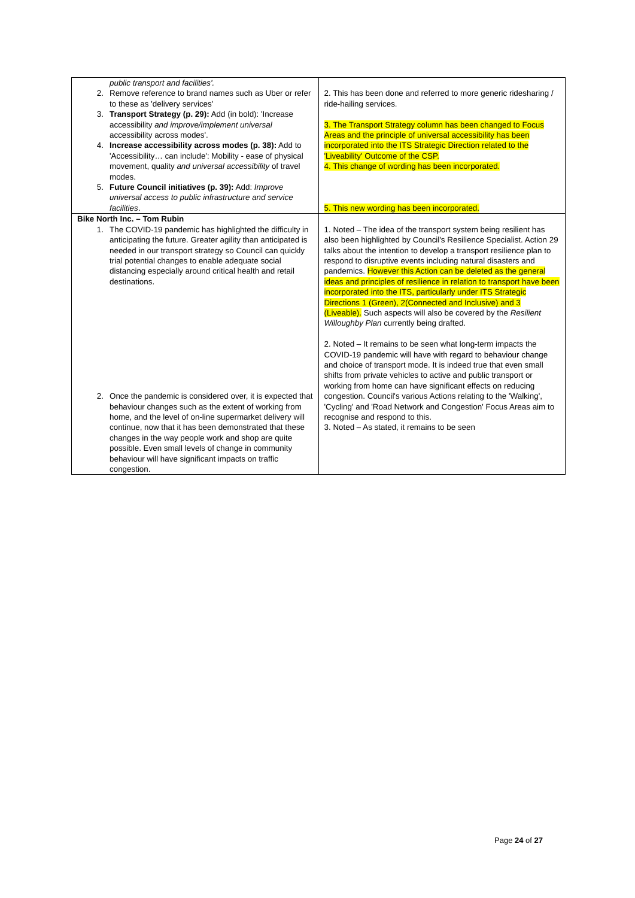| public transport and facilities'. 2. Remove reference to brand names such as Uber or refer to these as 'delivery services' 3. Transport Strategy (p. 29): Add (in bold): 'Increase accessibility and improve/implement universal accessibility across modes'. 4. Increase accessibility across modes (p. 38): Add to 'Accessibility… can include': Mobility - ease of physical movement, quality and universal accessibility of travel modes. 5. Future Council initiatives (p. 39): Add: Improve universal access to public infrastructure and service facilities . | 2. This has been done and referred to more generic ridesharing / ride-hailing services. 3. The Transport Strategy column has been changed to Focus Areas and the principle of universal accessibility has been incorporated into the ITS Strategic Direction related to the 'Liveability' Outcome of the CSP. 4. This change of wording has been incorporated. 5. This new wording has been incorporated. |
| Bike North Inc. – Tom Rubin 1. The COVID-19 pandemic has highlighted the difficulty in anticipating the future. Greater agility than anticipated is needed in our transport strategy so Council can quickly trial potential changes to enable adequate social distancing especially around critical health and retail destinations. 2. Once the pandemic is considered over, it is expected that behaviour changes such as the extent of working from home, and the level of on-line supermarket delivery will continue, now that it has been demonstrated that these changes in the way people work and shop are quite possible. Even small levels of change in community behaviour will have significant impacts on traffic congestion. | 1. Noted – The idea of the transport system being resilient has also been highlighted by Council's Resilience Specialist. Action 29 talks about the intention to develop a transport resilience plan to respond to disruptive events including natural disasters and pandemics. However this Action can be deleted as the general ideas and principles of resilience in relation to transport have been incorporated into the ITS, particularly under ITS Strategic Directions 1 (Green), 2(Connected and Inclusive) and 3 (Liveable). Such aspects will also be covered by the Resilient Willoughby Plan currently being drafted. 2. Noted – It remains to be seen what long-term impacts the COVID-19 pandemic will have with regard to behaviour change and choice of transport mode. It is indeed true that even small shifts from private vehicles to active and public transport or working from home can have significant effects on reducing congestion. Council's various Actions relating to the 'Walking', 'Cycling' and 'Road Network and Congestion' Focus Areas aim to recognise and respond to this. 3. Noted – As stated, it remains to be seen |
Page 24 of 27